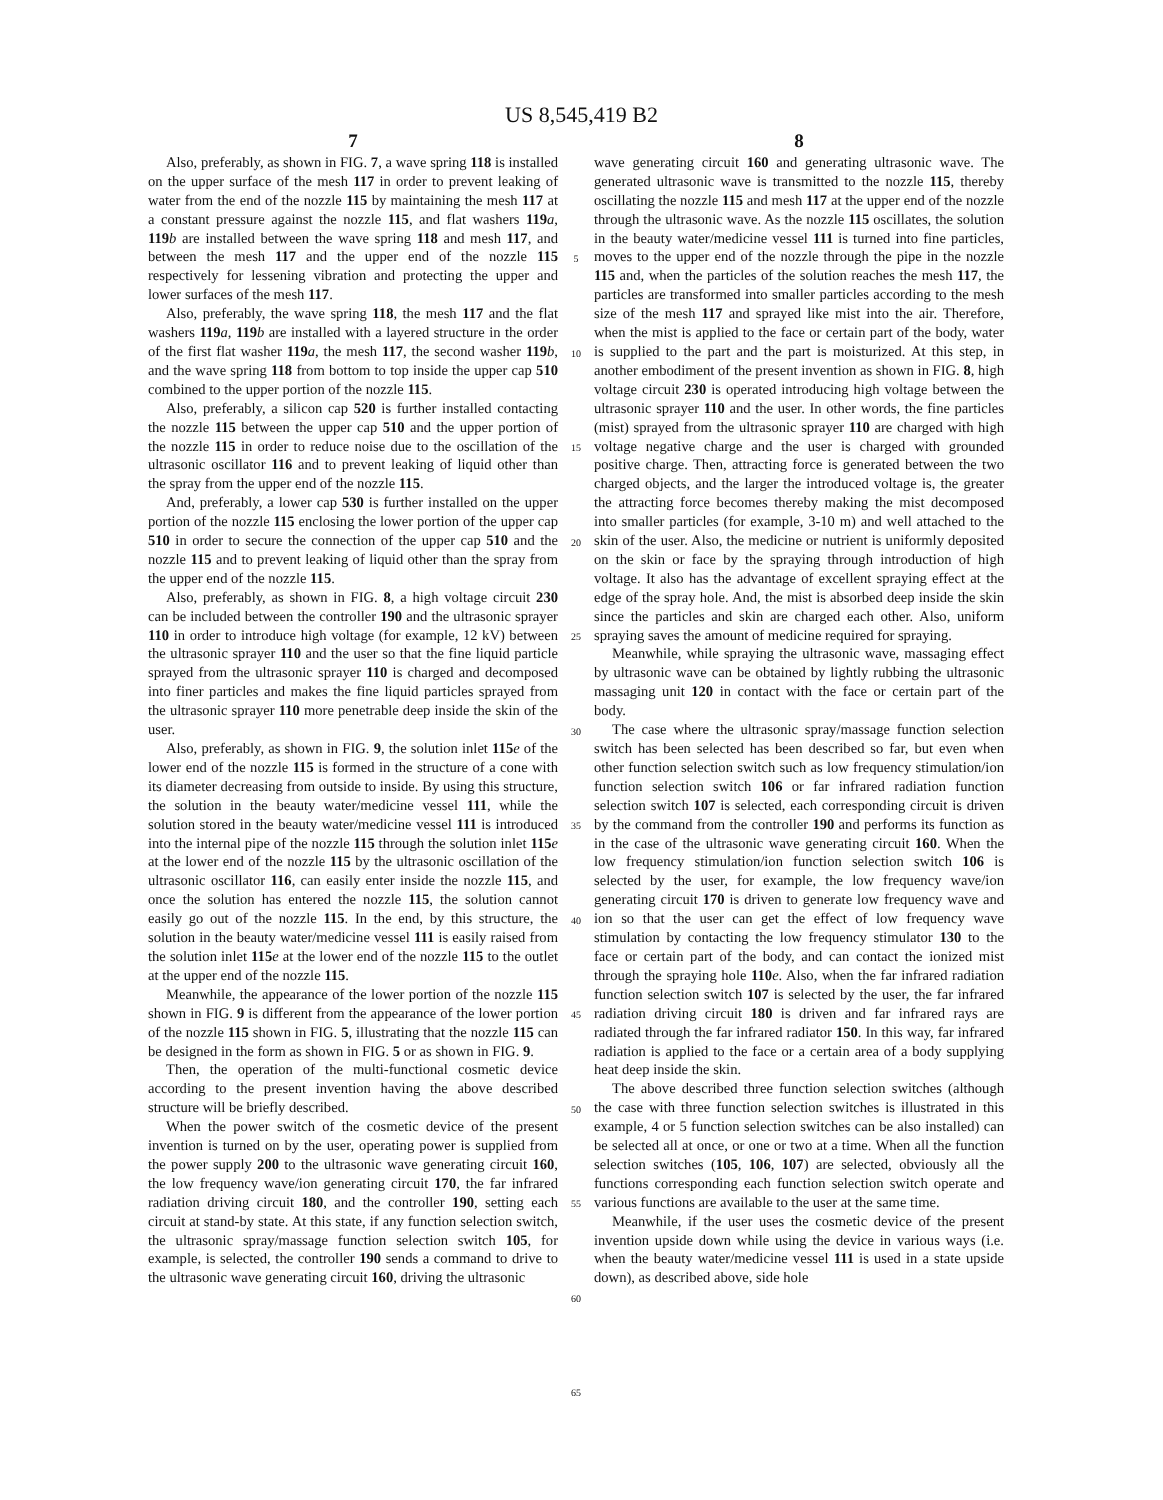US 8,545,419 B2
7
Also, preferably, as shown in FIG. 7, a wave spring 118 is installed on the upper surface of the mesh 117 in order to prevent leaking of water from the end of the nozzle 115 by maintaining the mesh 117 at a constant pressure against the nozzle 115, and flat washers 119 a, 119 b are installed between the wave spring 118 and mesh 117, and between the mesh 117 and the upper end of the nozzle 115 respectively for lessening vibration and protecting the upper and lower surfaces of the mesh 117.
Also, preferably, the wave spring 118, the mesh 117 and the flat washers 119 a, 119 b are installed with a layered structure in the order of the first flat washer 119 a, the mesh 117, the second washer 119 b, and the wave spring 118 from bottom to top inside the upper cap 510 combined to the upper portion of the nozzle 115.
Also, preferably, a silicon cap 520 is further installed contacting the nozzle 115 between the upper cap 510 and the upper portion of the nozzle 115 in order to reduce noise due to the oscillation of the ultrasonic oscillator 116 and to prevent leaking of liquid other than the spray from the upper end of the nozzle 115.
And, preferably, a lower cap 530 is further installed on the upper portion of the nozzle 115 enclosing the lower portion of the upper cap 510 in order to secure the connection of the upper cap 510 and the nozzle 115 and to prevent leaking of liquid other than the spray from the upper end of the nozzle 115.
Also, preferably, as shown in FIG. 8, a high voltage circuit 230 can be included between the controller 190 and the ultrasonic sprayer 110 in order to introduce high voltage (for example, 12 kV) between the ultrasonic sprayer 110 and the user so that the fine liquid particle sprayed from the ultrasonic sprayer 110 is charged and decomposed into finer particles and makes the fine liquid particles sprayed from the ultrasonic sprayer 110 more penetrable deep inside the skin of the user.
Also, preferably, as shown in FIG. 9, the solution inlet 115 e of the lower end of the nozzle 115 is formed in the structure of a cone with its diameter decreasing from outside to inside. By using this structure, the solution in the beauty water/medicine vessel 111, while the solution stored in the beauty water/medicine vessel 111 is introduced into the internal pipe of the nozzle 115 through the solution inlet 115 e at the lower end of the nozzle 115 by the ultrasonic oscillation of the ultrasonic oscillator 116, can easily enter inside the nozzle 115, and once the solution has entered the nozzle 115, the solution cannot easily go out of the nozzle 115. In the end, by this structure, the solution in the beauty water/medicine vessel 111 is easily raised from the solution inlet 115 e at the lower end of the nozzle 115 to the outlet at the upper end of the nozzle 115.
Meanwhile, the appearance of the lower portion of the nozzle 115 shown in FIG. 9 is different from the appearance of the lower portion of the nozzle 115 shown in FIG. 5, illustrating that the nozzle 115 can be designed in the form as shown in FIG. 5 or as shown in FIG. 9.
Then, the operation of the multi-functional cosmetic device according to the present invention having the above described structure will be briefly described.
When the power switch of the cosmetic device of the present invention is turned on by the user, operating power is supplied from the power supply 200 to the ultrasonic wave generating circuit 160, the low frequency wave/ion generating circuit 170, the far infrared radiation driving circuit 180, and the controller 190, setting each circuit at stand-by state. At this state, if any function selection switch, the ultrasonic spray/massage function selection switch 105, for example, is selected, the controller 190 sends a command to drive to the ultrasonic wave generating circuit 160, driving the ultrasonic
5
10
15
20
25
30
35
40
45
50
55
60
65
8
wave generating circuit 160 and generating ultrasonic wave. The generated ultrasonic wave is transmitted to the nozzle 115, thereby oscillating the nozzle 115 and mesh 117 at the upper end of the nozzle through the ultrasonic wave. As the nozzle 115 oscillates, the solution in the beauty water/medicine vessel 111 is turned into fine particles, moves to the upper end of the nozzle through the pipe in the nozzle 115 and, when the particles of the solution reaches the mesh 117, the particles are transformed into smaller particles according to the mesh size of the mesh 117 and sprayed like mist into the air. Therefore, when the mist is applied to the face or certain part of the body, water is supplied to the part and the part is moisturized. At this step, in another embodiment of the present invention as shown in FIG. 8, high voltage circuit 230 is operated introducing high voltage between the ultrasonic sprayer 110 and the user. In other words, the fine particles (mist) sprayed from the ultrasonic sprayer 110 are charged with high voltage negative charge and the user is charged with grounded positive charge. Then, attracting force is generated between the two charged objects, and the larger the introduced voltage is, the greater the attracting force becomes thereby making the mist decomposed into smaller particles (for example, 3-10 m) and well attached to the skin of the user. Also, the medicine or nutrient is uniformly deposited on the skin or face by the spraying through introduction of high voltage. It also has the advantage of excellent spraying effect at the edge of the spray hole. And, the mist is absorbed deep inside the skin since the particles and skin are charged each other. Also, uniform spraying saves the amount of medicine required for spraying.
Meanwhile, while spraying the ultrasonic wave, massaging effect by ultrasonic wave can be obtained by lightly rubbing the ultrasonic massaging unit 120 in contact with the face or certain part of the body.
The case where the ultrasonic spray/massage function selection switch has been selected has been described so far, but even when other function selection switch such as low frequency stimulation/ion function selection switch 106 or far infrared radiation function selection switch 107 is selected, each corresponding circuit is driven by the command from the controller 190 and performs its function as in the case of the ultrasonic wave generating circuit 160. When the low frequency stimulation/ion function selection switch 106 is selected by the user, for example, the low frequency wave/ion generating circuit 170 is driven to generate low frequency wave and ion so that the user can get the effect of low frequency wave stimulation by contacting the low frequency stimulator 130 to the face or certain part of the body, and can contact the ionized mist through the spraying hole 110 e. Also, when the far infrared radiation function selection switch 107 is selected by the user, the far infrared radiation driving circuit 180 is driven and far infrared rays are radiated through the far infrared radiator 150. In this way, far infrared radiation is applied to the face or a certain area of a body supplying heat deep inside the skin.
The above described three function selection switches (although the case with three function selection switches is illustrated in this example, 4 or 5 function selection switches can be also installed) can be selected all at once, or one or two at a time. When all the function selection switches (105, 106, 107) are selected, obviously all the functions corresponding each function selection switch operate and various functions are available to the user at the same time.
Meanwhile, if the user uses the cosmetic device of the present invention upside down while using the device in various ways (i.e. when the beauty water/medicine vessel 111 is used in a state upside down), as described above, side hole